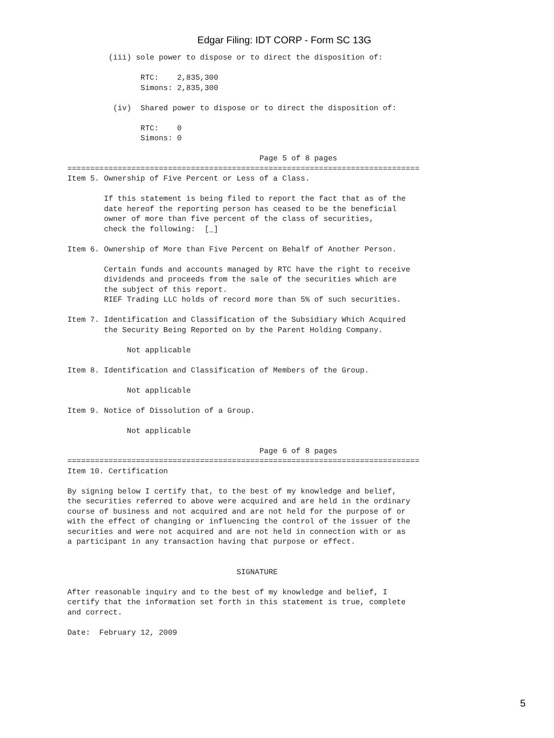Edgar Filing: IDT CORP - Form SC 13G
         (iii) sole power to dispose or to direct the disposition of:

                RTC:    2,835,300
                Simons: 2,835,300

          (iv)  Shared power to dispose or to direct the disposition of:

                RTC:    0
                Simons: 0

                                          Page 5 of 8 pages
=============================================================================
Item 5. Ownership of Five Percent or Less of a Class.

        If this statement is being filed to report the fact that as of the
        date hereof the reporting person has ceased to be the beneficial
        owner of more than five percent of the class of securities,
        check the following:  [_]

Item 6. Ownership of More than Five Percent on Behalf of Another Person.

        Certain funds and accounts managed by RTC have the right to receive
        dividends and proceeds from the sale of the securities which are
        the subject of this report.
        RIEF Trading LLC holds of record more than 5% of such securities.

Item 7. Identification and Classification of the Subsidiary Which Acquired
        the Security Being Reported on by the Parent Holding Company.

             Not applicable

Item 8. Identification and Classification of Members of the Group.

             Not applicable

Item 9. Notice of Dissolution of a Group.

             Not applicable

                                          Page 6 of 8 pages
=============================================================================
Item 10. Certification

By signing below I certify that, to the best of my knowledge and belief,
the securities referred to above were acquired and are held in the ordinary
course of business and not acquired and are not held for the purpose of or
with the effect of changing or influencing the control of the issuer of the
securities and were not acquired and are not held in connection with or as
a participant in any transaction having that purpose or effect.


                                     SIGNATURE

After reasonable inquiry and to the best of my knowledge and belief, I
certify that the information set forth in this statement is true, complete
and correct.

Date:  February 12, 2009
5